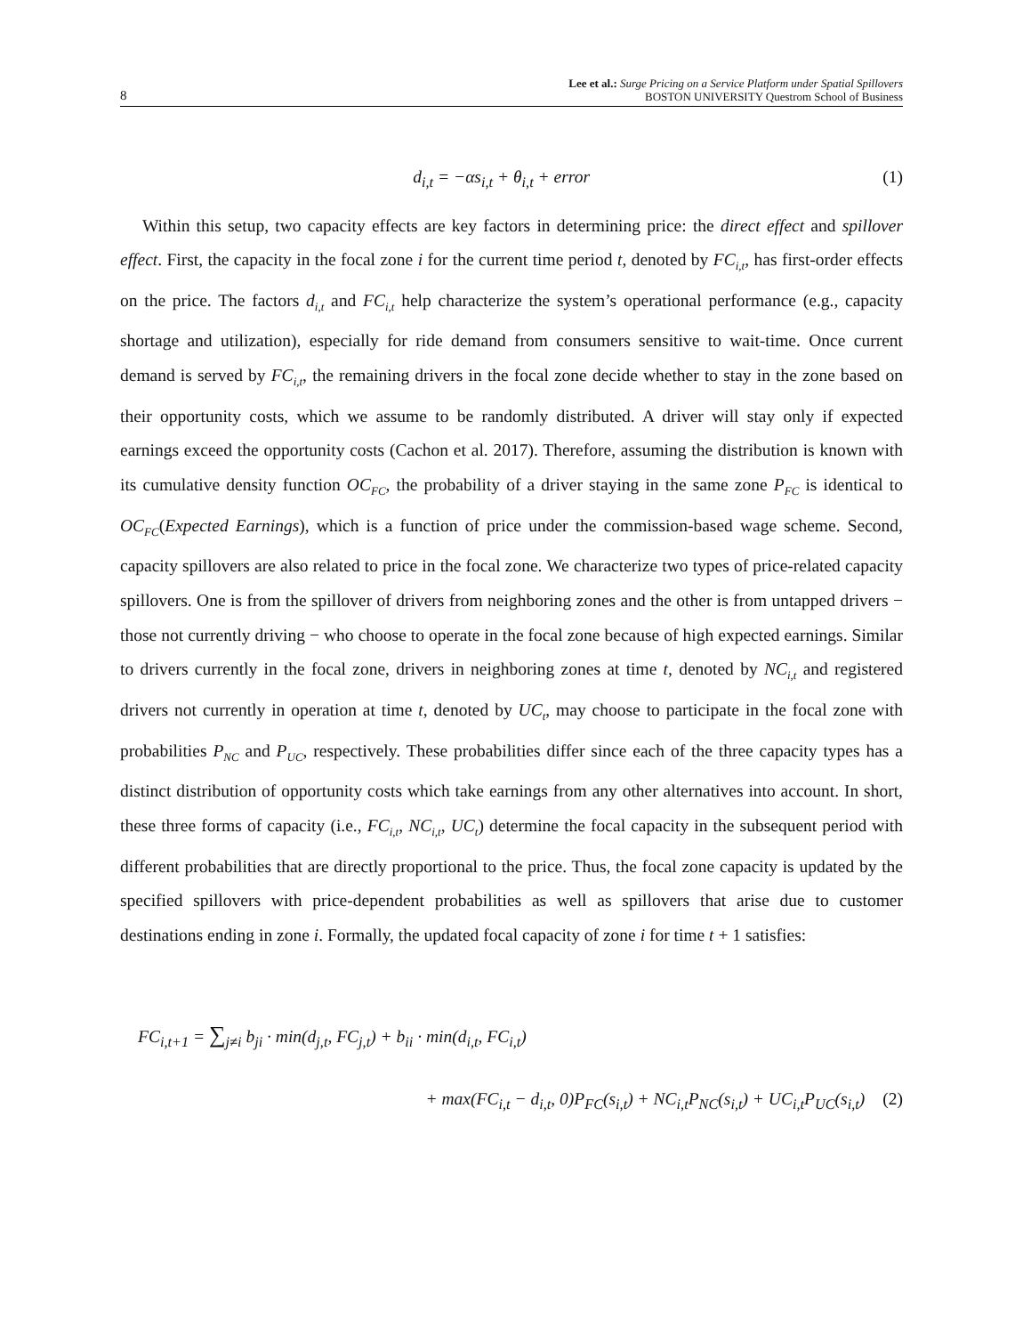8
Lee et al.: Surge Pricing on a Service Platform under Spatial Spillovers
BOSTON UNIVERSITY Questrom School of Business
d<sub>i,t</sub> = −αs<sub>i,t</sub> + θ<sub>i,t</sub> + error (1)
Within this setup, two capacity effects are key factors in determining price: the direct effect and spillover effect. First, the capacity in the focal zone i for the current time period t, denoted by FC<sub>i,t</sub>, has first-order effects on the price. The factors d<sub>i,t</sub> and FC<sub>i,t</sub> help characterize the system’s operational performance (e.g., capacity shortage and utilization), especially for ride demand from consumers sensitive to wait-time. Once current demand is served by FC<sub>i,t</sub>, the remaining drivers in the focal zone decide whether to stay in the zone based on their opportunity costs, which we assume to be randomly distributed. A driver will stay only if expected earnings exceed the opportunity costs (Cachon et al. 2017). Therefore, assuming the distribution is known with its cumulative density function OC<sub>FC</sub>, the probability of a driver staying in the same zone P<sub>FC</sub> is identical to OC<sub>FC</sub>(Expected Earnings), which is a function of price under the commission-based wage scheme. Second, capacity spillovers are also related to price in the focal zone. We characterize two types of price-related capacity spillovers. One is from the spillover of drivers from neighboring zones and the other is from untapped drivers − those not currently driving − who choose to operate in the focal zone because of high expected earnings. Similar to drivers currently in the focal zone, drivers in neighboring zones at time t, denoted by NC<sub>i,t</sub> and registered drivers not currently in operation at time t, denoted by UC<sub>t</sub>, may choose to participate in the focal zone with probabilities P<sub>NC</sub> and P<sub>UC</sub>, respectively. These probabilities differ since each of the three capacity types has a distinct distribution of opportunity costs which take earnings from any other alternatives into account. In short, these three forms of capacity (i.e., FC<sub>i,t</sub>, NC<sub>i,t</sub>, UC<sub>t</sub>) determine the focal capacity in the subsequent period with different probabilities that are directly proportional to the price. Thus, the focal zone capacity is updated by the specified spillovers with price-dependent probabilities as well as spillovers that arise due to customer destinations ending in zone i. Formally, the updated focal capacity of zone i for time t + 1 satisfies:
FC<sub>i,t+1</sub> = ∑<sub>j≠i</sub> b<sub>ji</sub> · min(d<sub>j,t</sub>, FC<sub>j,t</sub>) + b<sub>ii</sub> · min(d<sub>i,t</sub>, FC<sub>i,t</sub>)
+ max(FC<sub>i,t</sub> − d<sub>i,t</sub>, 0)P<sub>FC</sub>(s<sub>i,t</sub>) + NC<sub>i,t</sub>P<sub>NC</sub>(s<sub>i,t</sub>) + UC<sub>i,t</sub>P<sub>UC</sub>(s<sub>i,t</sub>) (2)